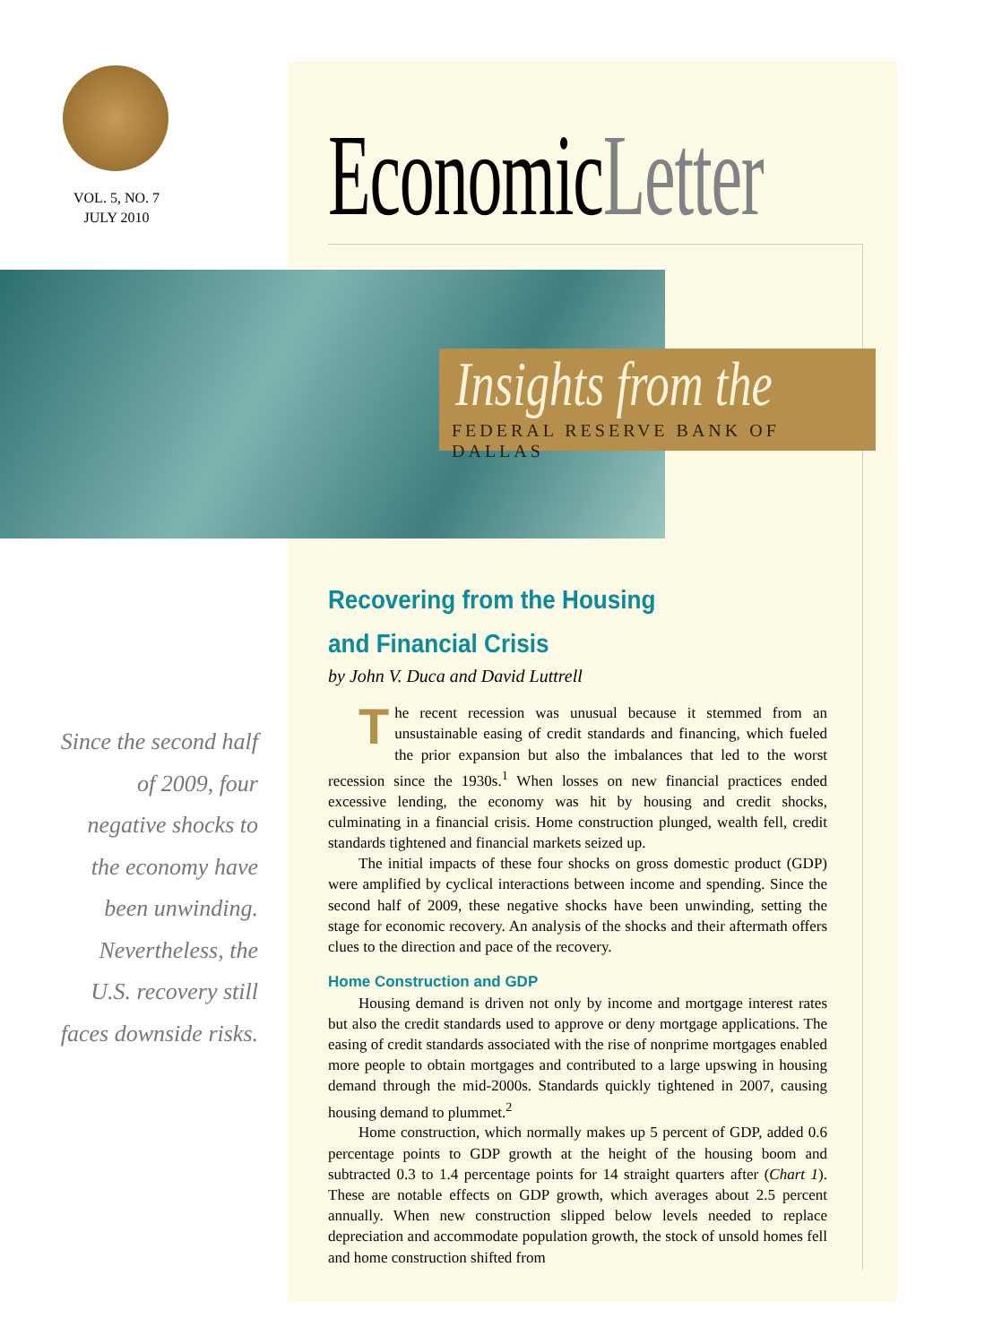VOL. 5, NO. 7
JULY 2010
EconomicLetter
Insights from the
FEDERAL RESERVE BANK OF DALLAS
Since the second half of 2009, four negative shocks to the economy have been unwinding. Nevertheless, the U.S. recovery still faces downside risks.
Recovering from the Housing
and Financial Crisis
by John V. Duca and David Luttrell
The recent recession was unusual because it stemmed from an unsustainable easing of credit standards and financing, which fueled the prior expansion but also the imbalances that led to the worst recession since the 1930s.<sup>1</sup> When losses on new financial practices ended excessive lending, the economy was hit by housing and credit shocks, culminating in a financial crisis. Home construction plunged, wealth fell, credit standards tightened and financial markets seized up.
The initial impacts of these four shocks on gross domestic product (GDP) were amplified by cyclical interactions between income and spending. Since the second half of 2009, these negative shocks have been unwinding, setting the stage for economic recovery. An analysis of the shocks and their aftermath offers clues to the direction and pace of the recovery.
Home Construction and GDP
Housing demand is driven not only by income and mortgage interest rates but also the credit standards used to approve or deny mortgage applications. The easing of credit standards associated with the rise of nonprime mortgages enabled more people to obtain mortgages and contributed to a large upswing in housing demand through the mid-2000s. Standards quickly tightened in 2007, causing housing demand to plummet.<sup>2</sup>
Home construction, which normally makes up 5 percent of GDP, added 0.6 percentage points to GDP growth at the height of the housing boom and subtracted 0.3 to 1.4 percentage points for 14 straight quarters after (Chart 1). These are notable effects on GDP growth, which averages about 2.5 percent annually. When new construction slipped below levels needed to replace depreciation and accommodate population growth, the stock of unsold homes fell and home construction shifted from